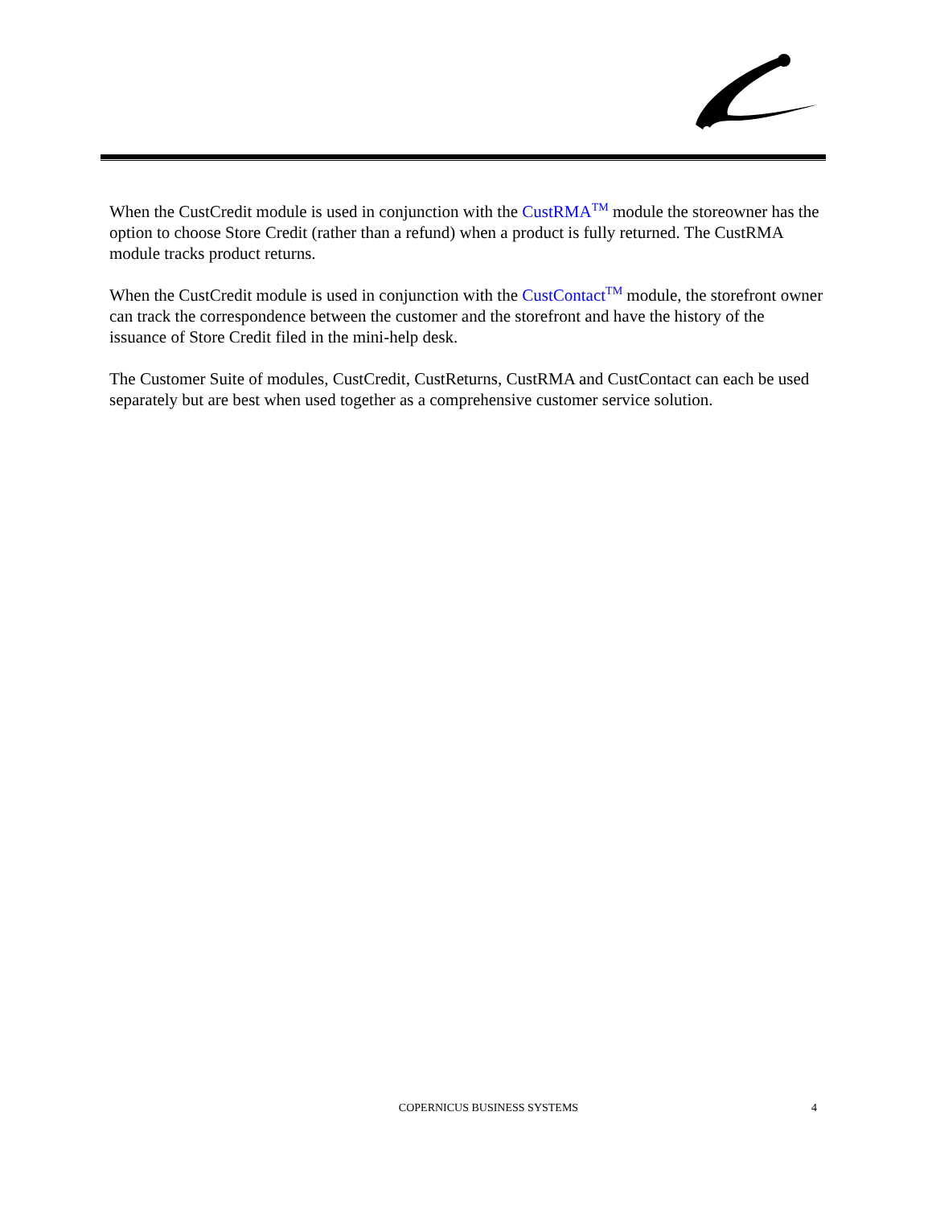When the CustCredit module is used in conjunction with the CustRMA<sup>TM</sup> module the storeowner has the option to choose Store Credit (rather than a refund) when a product is fully returned. The CustRMA module tracks product returns.
When the CustCredit module is used in conjunction with the CustContact<sup>TM</sup> module, the storefront owner can track the correspondence between the customer and the storefront and have the history of the issuance of Store Credit filed in the mini-help desk.
The Customer Suite of modules, CustCredit, CustReturns, CustRMA and CustContact can each be used separately but are best when used together as a comprehensive customer service solution.
COPERNICUS BUSINESS SYSTEMS 4